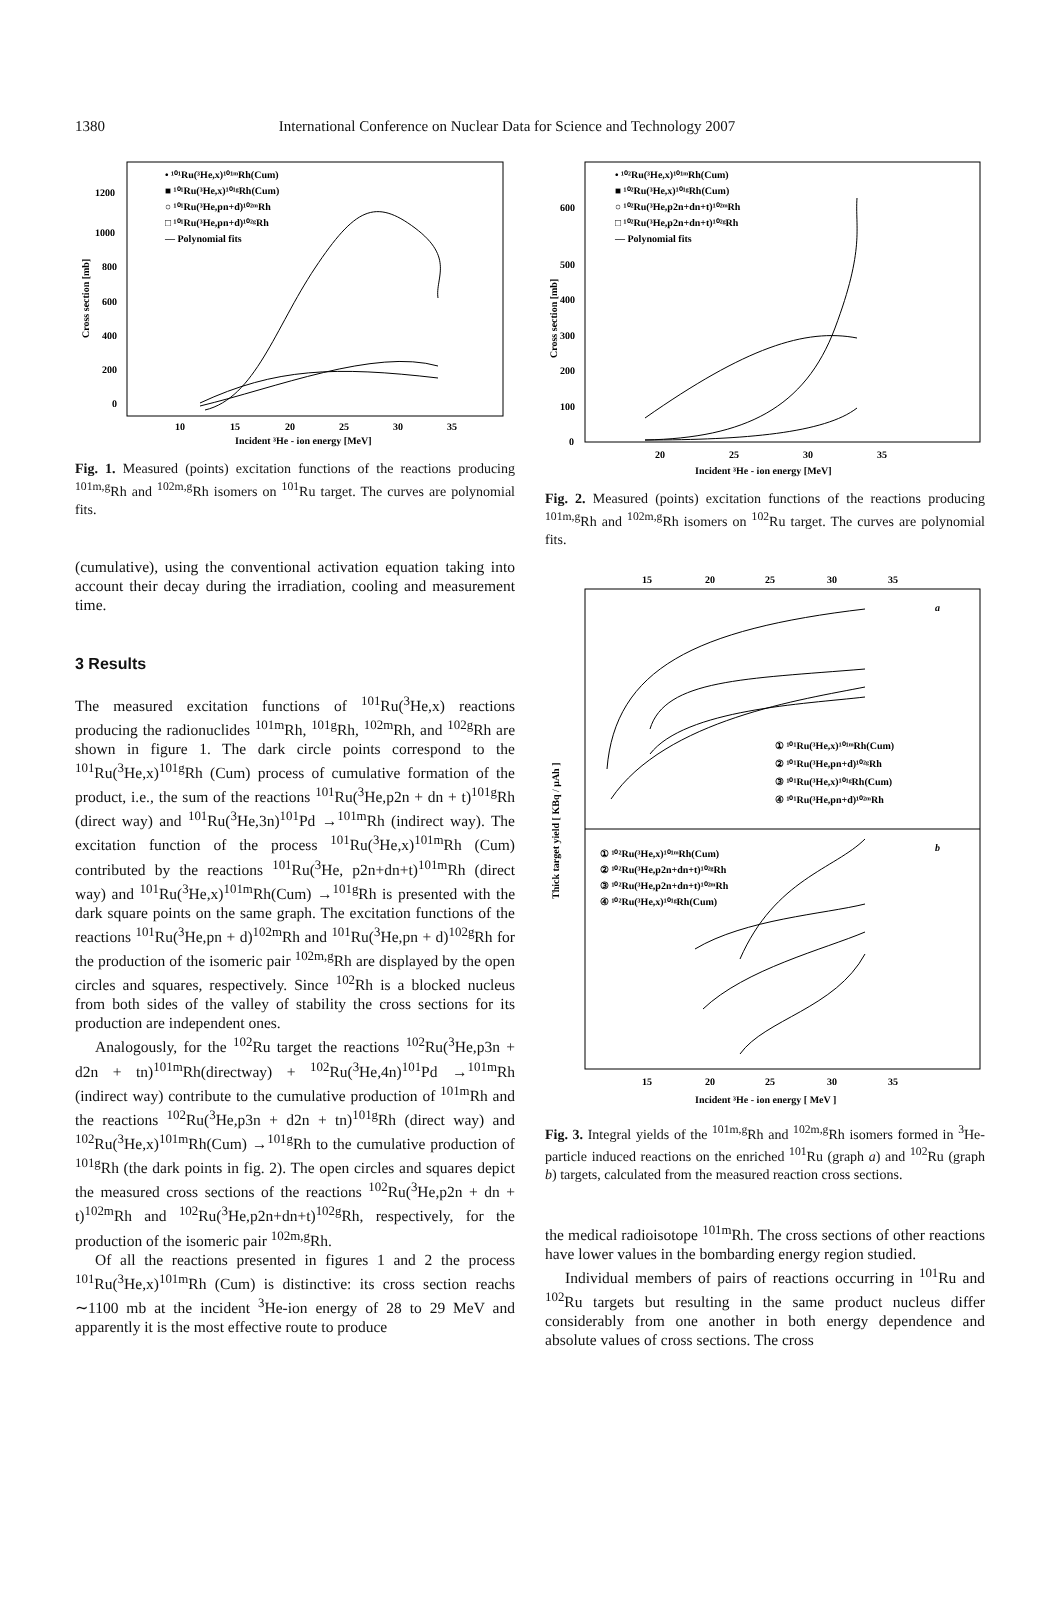1380 International Conference on Nuclear Data for Science and Technology 2007
• ¹⁰¹Ru(³He,x)¹⁰¹ᵐRh(Cum)
■ ¹⁰¹Ru(³He,x)¹⁰¹ᵍRh(Cum)
○ ¹⁰¹Ru(³He,pn+d)¹⁰²ᵐRh
□ ¹⁰¹Ru(³He,pn+d)¹⁰²ᵍRh
— Polynomial fits
1200
1000
800
600
400
200
0
10
15
20
25
30
35
Incident ³He - ion energy [MeV]
Cross section [mb]
Fig. 1. Measured (points) excitation functions of the reactions producing <sup>101m,g</sup>Rh and <sup>102m,g</sup>Rh isomers on <sup>101</sup>Ru target. The curves are polynomial fits.
(cumulative), using the conventional activation equation taking into account their decay during the irradiation, cooling and measurement time.
3 Results
The measured excitation functions of <sup>101</sup>Ru(<sup>3</sup>He,x) reactions producing the radionuclides <sup>101m</sup>Rh, <sup>101g</sup>Rh, <sup>102m</sup>Rh, and <sup>102g</sup>Rh are shown in figure 1. The dark circle points correspond to the <sup>101</sup>Ru(<sup>3</sup>He,x)<sup>101g</sup>Rh (Cum) process of cumulative formation of the product, i.e., the sum of the reactions <sup>101</sup>Ru(<sup>3</sup>He,p2n + dn + t)<sup>101g</sup>Rh (direct way) and <sup>101</sup>Ru(<sup>3</sup>He,3n)<sup>101</sup>Pd →<sup>101m</sup>Rh (indirect way). The excitation function of the process <sup>101</sup>Ru(<sup>3</sup>He,x)<sup>101m</sup>Rh (Cum) contributed by the reactions <sup>101</sup>Ru(<sup>3</sup>He, p2n+dn+t)<sup>101m</sup>Rh (direct way) and <sup>101</sup>Ru(<sup>3</sup>He,x)<sup>101m</sup>Rh(Cum) →<sup>101g</sup>Rh is presented with the dark square points on the same graph. The excitation functions of the reactions <sup>101</sup>Ru(<sup>3</sup>He,pn + d)<sup>102m</sup>Rh and <sup>101</sup>Ru(<sup>3</sup>He,pn + d)<sup>102g</sup>Rh for the production of the isomeric pair <sup>102m,g</sup>Rh are displayed by the open circles and squares, respectively. Since <sup>102</sup>Rh is a blocked nucleus from both sides of the valley of stability the cross sections for its production are independent ones.
Analogously, for the <sup>102</sup>Ru target the reactions <sup>102</sup>Ru(<sup>3</sup>He,p3n + d2n + tn)<sup>101m</sup>Rh(directway) + <sup>102</sup>Ru(<sup>3</sup>He,4n)<sup>101</sup>Pd →<sup>101m</sup>Rh (indirect way) contribute to the cumulative production of <sup>101m</sup>Rh and the reactions <sup>102</sup>Ru(<sup>3</sup>He,p3n + d2n + tn)<sup>101g</sup>Rh (direct way) and <sup>102</sup>Ru(<sup>3</sup>He,x)<sup>101m</sup>Rh(Cum) →<sup>101g</sup>Rh to the cumulative production of <sup>101g</sup>Rh (the dark points in fig. 2). The open circles and squares depict the measured cross sections of the reactions <sup>102</sup>Ru(<sup>3</sup>He,p2n + dn + t)<sup>102m</sup>Rh and <sup>102</sup>Ru(<sup>3</sup>He,p2n+dn+t)<sup>102g</sup>Rh, respectively, for the production of the isomeric pair <sup>102m,g</sup>Rh.
Of all the reactions presented in figures 1 and 2 the process <sup>101</sup>Ru(<sup>3</sup>He,x)<sup>101m</sup>Rh (Cum) is distinctive: its cross section reachs ∼1100 mb at the incident <sup>3</sup>He-ion energy of 28 to 29 MeV and apparently it is the most effective route to produce
• ¹⁰²Ru(³He,x)¹⁰¹ᵐRh(Cum)
■ ¹⁰²Ru(³He,x)¹⁰¹ᵍRh(Cum)
○ ¹⁰²Ru(³He,p2n+dn+t)¹⁰²ᵐRh
□ ¹⁰²Ru(³He,p2n+dn+t)¹⁰²ᵍRh
— Polynomial fits
600
500
400
300
200
100
0
20
25
30
35
Incident ³He - ion energy [MeV]
Cross section [mb]
Fig. 2. Measured (points) excitation functions of the reactions producing <sup>101m,g</sup>Rh and <sup>102m,g</sup>Rh isomers on <sup>102</sup>Ru target. The curves are polynomial fits.
15
20
25
30
35
a
① ¹⁰¹Ru(³He,x)¹⁰¹ᵐRh(Cum)
② ¹⁰¹Ru(³He,pn+d)¹⁰²ᵍRh
③ ¹⁰¹Ru(³He,x)¹⁰¹ᵍRh(Cum)
④ ¹⁰¹Ru(³He,pn+d)¹⁰²ᵐRh
b
① ¹⁰²Ru(³He,x)¹⁰¹ᵐRh(Cum)
② ¹⁰²Ru(³He,p2n+dn+t)¹⁰²ᵍRh
③ ¹⁰²Ru(³He,p2n+dn+t)¹⁰²ᵐRh
④ ¹⁰²Ru(³He,x)¹⁰¹ᵍRh(Cum)
Thick target yield [ KBq / μAh ]
15
20
25
30
35
Incident ³He - ion energy [ MeV ]
Fig. 3. Integral yields of the <sup>101m,g</sup>Rh and <sup>102m,g</sup>Rh isomers formed in <sup>3</sup>He-particle induced reactions on the enriched <sup>101</sup>Ru (graph a) and <sup>102</sup>Ru (graph b) targets, calculated from the measured reaction cross sections.
the medical radioisotope <sup>101m</sup>Rh. The cross sections of other reactions have lower values in the bombarding energy region studied.
Individual members of pairs of reactions occurring in <sup>101</sup>Ru and <sup>102</sup>Ru targets but resulting in the same product nucleus differ considerably from one another in both energy dependence and absolute values of cross sections. The cross